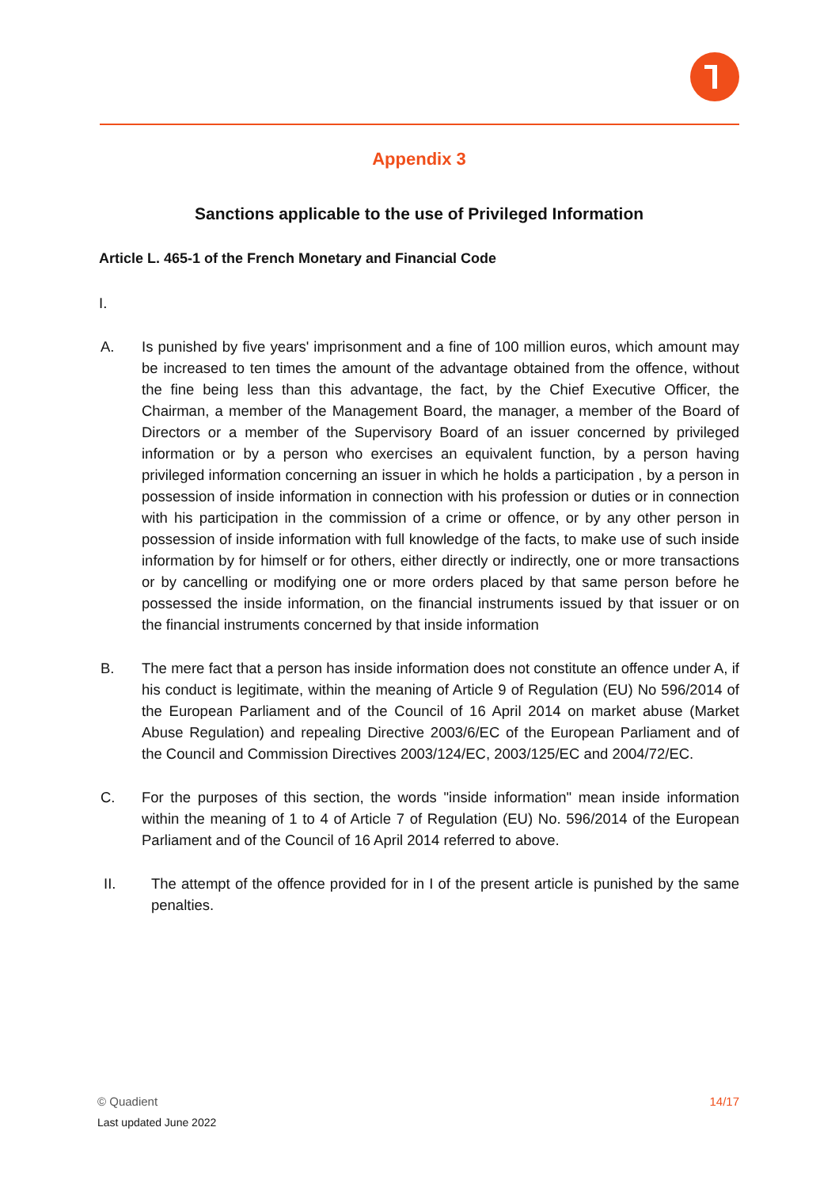Appendix 3
Sanctions applicable to the use of Privileged Information
Article L. 465-1 of the French Monetary and Financial Code
I.
A. Is punished by five years' imprisonment and a fine of 100 million euros, which amount may be increased to ten times the amount of the advantage obtained from the offence, without the fine being less than this advantage, the fact, by the Chief Executive Officer, the Chairman, a member of the Management Board, the manager, a member of the Board of Directors or a member of the Supervisory Board of an issuer concerned by privileged information or by a person who exercises an equivalent function, by a person having privileged information concerning an issuer in which he holds a participation , by a person in possession of inside information in connection with his profession or duties or in connection with his participation in the commission of a crime or offence, or by any other person in possession of inside information with full knowledge of the facts, to make use of such inside information by for himself or for others, either directly or indirectly, one or more transactions or by cancelling or modifying one or more orders placed by that same person before he possessed the inside information, on the financial instruments issued by that issuer or on the financial instruments concerned by that inside information
B. The mere fact that a person has inside information does not constitute an offence under A, if his conduct is legitimate, within the meaning of Article 9 of Regulation (EU) No 596/2014 of the European Parliament and of the Council of 16 April 2014 on market abuse (Market Abuse Regulation) and repealing Directive 2003/6/EC of the European Parliament and of the Council and Commission Directives 2003/124/EC, 2003/125/EC and 2004/72/EC.
C. For the purposes of this section, the words "inside information" mean inside information within the meaning of 1 to 4 of Article 7 of Regulation (EU) No. 596/2014 of the European Parliament and of the Council of 16 April 2014 referred to above.
II. The attempt of the offence provided for in I of the present article is punished by the same penalties.
14/17 © Quadient
Last updated June 2022